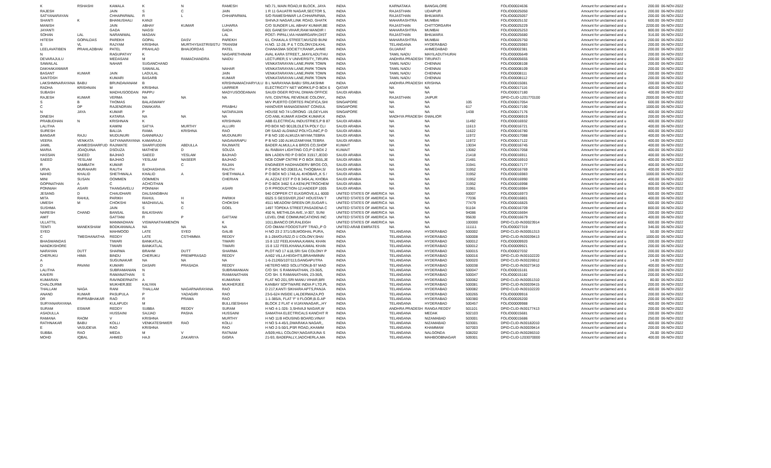| K | RSHASHI | KAMALA | K | N | RAMESH | NO.71, MAIN ROAD,III BLOCK, JAYA | INDIA | KARNATAKA | BANGALORE | | FOLIO00024636 | Amount for unclaimed and u | 200.00 | 06-NOV-2022 |
| RAJESH | | JAIN | S | C | JAIN | 1 R 11 GAUATRI NAGAR,SECTOR 5, | INDIA | RAJASTHAN | UDAIPUR | | FOLIO00025050 | Amount for unclaimed and u | 200.00 | 06-NOV-2022 |
| SATYANARAYAN | | CHHAPARWAL | R | L | CHHAPARWAL | S/O RAMESHWAR LA CHHAPARWA, | INDIA | RAJASTHAN | BHILWARA | | FOLIO00025057 | Amount for unclaimed and u | 200.00 | 06-NOV-2022 |
| SHANTI | K | BHANUSHALI | KANJI | | | SHIVAJI NAGAR,LINK ROAD, GHATK | INDIA | MAHARASHTRA | MUMBAI | | FOLIO00025132 | Amount for unclaimed and u | 600.00 | 06-NOV-2022 |
| MANISH | | JAIN | ABHAY | KUMAR | LUHARIA | C/O SUNDER LAL ABHAY KUMAR,BE | INDIA | RAJASTHAN | CHITTORGARH | | FOLIO00025229 | Amount for unclaimed and u | 2200.00 | 06-NOV-2022 |
| JAYANTI | | GADA | NAGSI | | GADA | 601 GANESH VIHAR,RAM MANDIR I | INDIA | MAHARASHTRA | MUMBAI | | FOLIO00025253 | Amount for unclaimed and u | 800.00 | 06-NOV-2022 |
| SOHAN | LAL | NARANIWAL | MADAN | | LAL | POST- PIPALI,VIA HAMIRGARH,DIST | INDIA | RAJASTHAN | BHILWARA | | FOLIO00025680 | Amount for unclaimed and u | 316.00 | 06-NOV-2022 |
| HITESH | GOPALDAS | PAREKH | GOPAL | DASV | PAREKH | 61, CHAKALA STREET,MUSZID BUNI | INDIA | MAHARASHTRA | MUMBAI | | FOLIO00025750 | Amount for unclaimed and u | 200.00 | 06-NOV-2022 |
| S | VL | RAJYAM | KRISHNA | MURTHYSASTRISISTU | TRANSM | H.NO. 12-28, P & T COLONY,DILKHL | INDIA | TELANGANA | HYDERABAD | | FOLIO00025983 | Amount for unclaimed and u | 200.00 | 06-NOV-2022 |
| LEELAVATIBEN | PRAHLADBHAI | PATEL | PRAHLAD | BHAIJORDAS | PATEL | CHANASMA SOCIETY,RANIP,,AHME | INDIA | GUJARAT | AHMEDABAD | | FOLIO00002381 | Amount for unclaimed and u | 200.00 | 06-NOV-2022 |
| N | | RAGUPATHY | K | | NAGARETHINAM | AVAL KARA STREET,,,MAYILADUTHU | INDIA | TAMIL NADU | MAYILADUTHURAI | | FOLIO00005649 | Amount for unclaimed and u | 200.00 | 06-NOV-2022 |
| DEVARAJULU | | MEDASANI | M | RAMACHANDRA | NAIDU | LECTURER,S V UNIVERSITY,,TIRUPA | INDIA | ANDHRA PRADESH | TIRUPATI | | FOLIO00005655 | Amount for unclaimed and u | 200.00 | 06-NOV-2022 |
| SAWAILAL | | NAHAR | SUGANCHAND | | | VENKATARAYAN LANE,PARK TOWN | INDIA | TAMIL NADU | CHENNAI | | FOLIO00008108 | Amount for unclaimed and u | 200.00 | 06-NOV-2022 |
| DAKHAKANWAR | | | SAWAILAL | | NAHAR | VENKATARAYAN LANE,PARK TOWN | INDIA | TAMIL NADU | CHENNAI | | FOLIO00008109 | Amount for unclaimed and u | 200.00 | 06-NOV-2022 |
| BASANT | KUMAR | JAIN | LADULAL | | JAIN | VENKATARAYAN LANE,PARK TOWN | INDIA | TAMIL NADU | CHENNAI | | FOLIO00008111 | Amount for unclaimed and u | 200.00 | 06-NOV-2022 |
| SANTOSH | | KUMARI | BASARB | | KUMAR | VENKATARAYAN LANE,PARK TOWN | INDIA | TAMIL NADU | CHENNAI | | FOLIO00008112 | Amount for unclaimed and u | 200.00 | 06-NOV-2022 |
| LAKSHMINARAYANA | BABU | BRUNDAVANAM | B | | KRISHNAMACHARYULU | B L NARAYANA BABU SRILAKSHMI | INDIA | ANDHRA PRADESH | KRISHNA | | FOLIO00015081 | Amount for unclaimed and u | 200.00 | 06-NOV-2022 |
| RADHA | KRISHNAN | M | KRISHNA | | UARRIER | ELECTRICITY NET WORKS,P O BOX 6 | QATAR | NA | NA | | FOLIO00017116 | Amount for unclaimed and u | 400.00 | 06-NOV-2022 |
| SUBASH | | MADHUSOODAN | PAPPU | | MADYUSOODANAN | SAUDI OGER ROYAL DIWAN OFFICE | SAUDI ARABIA | NA | NA | | FOLIO00017180 | Amount for unclaimed and u | 400.00 | 06-NOV-2022 |
| RAJESH | KUMAR | VERMA | NA | NA | NA | IV/II, CENTRAL REVENUE COLONY,, | INDIA | RAJASTHAN | JAIPUR | | DPID-CLID-1201770100 | Amount for unclaimed and u | 2000.00 | 06-NOV-2022 |
| S | B | THOMAS | BALASWAMY | | | M/V PUERTO CORTES PACIFICA,SHI | SINGAPORE | NA | NA | 105 | FOLIO00017054 | Amount for unclaimed and u | 600.00 | 06-NOV-2022 |
| C | DP | RAJENDRAN | DWAKARA | | PRABHU | HANOVER MANAGEMANT CONSUL | SINGAPORE | NA | NA | 617 | FOLIO00017190 | Amount for unclaimed and u | 1000.00 | 06-NOV-2022 |
| N | JAYA | KUMAR | P | | NATARAJAN | HOUSE NO 74 LORONG -19,GEYLAN | SINGAPORE | NA | NA | 1438 | FOLIO00017176 | Amount for unclaimed and u | 400.00 | 06-NOV-2022 |
| DINESH | | KATARIA | NA | NA | NA | C/O ANIL KUMAR ASHOK KUMAR,K | INDIA | MADHYA PRADESH | GWALIOR | | FOLIO00006919 | Amount for unclaimed and u | 200.00 | 06-NOV-2022 |
| PRABUDHAN | N | KRISHNAN | K | | KRISHNAN | ABB ELECTRICAL INDUSTRIES,P B 87 | SAUDI ARABIA | NA | NA | 11492 | FOLIO00016932 | Amount for unclaimed and u | 400.00 | 06-NOV-2022 |
| LALITHA | | KAMINI | SATYA | MURTHY | ALLURI | PO BOX NO 90128,DLETA POLY CLI | SAUDI ARABIA | NA | NA | 11613 | FOLIO00016721 | Amount for unclaimed and u | 400.00 | 06-NOV-2022 |
| SURESH | | BALIJA | RAMA | KRISHNA | RAO | DR SAAD ALGWAIZ POLYCLINIC,P O | SAUDI ARABIA | NA | NA | 11622 | FOLIO00016780 | Amount for unclaimed and u | 400.00 | 06-NOV-2022 |
| BANGAR | RAJU | MUDUNURI | GANNIRAJU | | MUDUNURI | P B NO 100 ALMUZA MIYAM,TEBRA | SAUDI ARABIA | NA | NA | 11972 | FOLIO00017088 | Amount for unclaimed and u | 400.00 | 06-NOV-2022 |
| VEERA | VENKATA | SATYANARAYANA | KAMARAJU | | NAGAVARAPU | P B NO 100 ALMUZAMIYAM,TEBRA | SAUDI ARABIA | NA | NA | 11972 | FOLIO00017122 | Amount for unclaimed and u | 400.00 | 06-NOV-2022 |
| JAMIL | AHMEDSHARFUD | RAJIWATE | SHARFUDDIN | ABDULLA | RAJIWATE | BADER ALMULLA & BROS CO,SHOP | KUWAIT | NA | NA | 13034 | FOLIO00016745 | Amount for unclaimed and u | 400.00 | 06-NOV-2022 |
| MARIA | JOAQUINA | DSOUZA | MATHEW | D | SOUZA | AL RABIAH LIGHTING CO,P O BOX 2 | KUWAIT | NA | NA | 13082 | FOLIO00017058 | Amount for unclaimed and u | 400.00 | 06-NOV-2022 |
| HASSAN | SAEED | BAJHAO | SAEED | YESLAM | BAJHAO | BIN LADEN RD P O BOX 31917,JEDD | SAUDI ARABIA | NA | NA | 21418 | FOLIO00016911 | Amount for unclaimed and u | 400.00 | 06-NOV-2022 |
| SAEED | YESLAM | BAJHAO | YESLAM | NASEER | BAJHAO | NCB COMP CNTRE P O BOX 3555,JE | SAUDI ARABIA | NA | NA | 21481 | FOLIO00016910 | Amount for unclaimed and u | 400.00 | 06-NOV-2022 |
| R | SAMBATH | KUMAR | R | C | RAJAN | ENGINEER HADIHAIDERV BROS CO, | SAUDI ARABIA | NA | NA | 31941 | FOLIO00017177 | Amount for unclaimed and u | 400.00 | 06-NOV-2022 |
| URVA | MURAHARI | RAUTH | SADHASHIVA | | RAUTH | P O BOX NO 20833,AL THOQBAH,S/ | SAUDI ARABIA | NA | NA | 31952 | FOLIO00016769 | Amount for unclaimed and u | 400.00 | 06-NOV-2022 |
| NAHID | KHALID | SHETHWALA | KHALID | A | SHETHWALA | P O BOX NO 1748,AL-KHOBAR,,K S / | SAUDI ARABIA | NA | NA | 31952 | FOLIO00016983 | Amount for unclaimed and u | 1000.00 | 06-NOV-2022 |
| MINI | SUSAN | OOMMEN | OOMMEN | | CHERIAN | AL AZZAZ EST P O B 3454,AL KHOBA | SAUDI ARABIA | NA | NA | 31952 | FOLIO00016990 | Amount for unclaimed and u | 400.00 | 06-NOV-2022 |
| GOPINATHAN | A | C | ACHCITHAN | | | P O BOX 3462 S A KENI,PETROCHEM | SAUDI ARABIA | NA | NA | 31952 | FOLIO00016998 | Amount for unclaimed and u | 400.00 | 06-NOV-2022 |
| PONNIAH | ASARI | THANGAVELU | PONNIAH | | ASARI | D R PRODUCTION-12,HADEEP 1005 | SAUDI ARABIA | NA | NA | 31961 | FOLIO00016984 | Amount for unclaimed and u | 800.00 | 06-NOV-2022 |
| JESANG | D | CHAUDHARI | DALSANGBHAI | | | 940 COPPER CT ELKGROVE,ILL 6000 | UNITED STATES OF AMERICA | NA | NA | 60007 | FOLIO00016973 | Amount for unclaimed and u | 600.00 | 06-NOV-2022 |
| MITA | RAHUL | PARIKH | RAHUL | H | PARIKH | 6525 S GESSIVER,2047 HOUSTAN T | UNITED STATES OF AMERICA | NA | NA | 77036 | FOLIO00016801 | Amount for unclaimed and u | 400.00 | 06-NOV-2022 |
| UMESH | M | CHOKSHI | MADHAVLAL | N | CHOKSHI | 4511 MEADOW GREEN DR,SUGAR L | UNITED STATES OF AMERICA | NA | NA | 77479 | FOLIO00016825 | Amount for unclaimed and u | 600.00 | 06-NOV-2022 |
| SUSHMA | | JAIN | S | C | GOEL | 1497 TOPEKA STREET,PASADENA C | UNITED STATES OF AMERICA | NA | NA | 91104 | FOLIO00016709 | Amount for unclaimed and u | 800.00 | 06-NOV-2022 |
| NARESH | CHAND | BANSAL | BALKISHAN | | | 450 N, METHILDA AVE.,V-307, SUNI | UNITED STATES OF AMERICA | NA | NA | 94086 | FOLIO00016694 | Amount for unclaimed and u | 200.00 | 06-NOV-2022 |
| AMIT | | GATTANI | R | P | GATTANI | LEVEL ONE COMMUNICATIONS INC | UNITED STATES OF AMERICA | NA | NA | 95630 | FOLIO00016679 | Amount for unclaimed and u | 400.00 | 06-NOV-2022 |
| ULLATTIL | | MANMADHAN | VISWANATHAMENON | | K | 1011,BIANCO DR,RALEIGH | UNITED STATES OF AMERICA | NA | NA | 100000 | DPID-CLID-IN30023914 | Amount for unclaimed and u | 600.00 | 06-NOV-2022 |
| TEMTI | MANEKSHAW | BODKANWALA | NA | NA | NA | C/O OMANI FOODSTUFF TRAD,,P O | UNITED ARAB EMIRATES | NA | NA | 111111 | FOLIO00027319 | Amount for unclaimed and u | 346.00 | 06-NOV-2022 |
| SYED | | MAHMOOD | LATE | SYED | GALIB | H NO 23 2 371/1/B,MOGHAL PURA, | INDIA | TELANGANA | HYDERABAD | 500002 | DPID-CLID-IN30051313 | Amount for unclaimed and u | 50.00 | 06-NOV-2022 |
| C | TMEGHANATHA | REDDY | LATE | CSTHIMMA | REDDY | 8-1-284/OU/522,O U COLONY,SHAI | INDIA | TELANGANA | HYDERABAD | 500008 | DPID-CLID-IN30039413 | Amount for unclaimed and u | 1000.00 | 06-NOV-2022 |
| BHAGWANDAS | | TIWARI | BANKATLAL | | TIWARI | 15 8 122 FEELKHANA,KAMAL KHAN | INDIA | TELANGANA | HYDERABAD | 500012 | FOLIO00009920 | Amount for unclaimed and u | 200.00 | 06-NOV-2022 |
| NANDKISHORE | | TIWARI | BANKATLAL | | TIWARI | 15 8 122 FEELKHANA,KAMAL KHAN | INDIA | TELANGANA | HYDERABAD | 500012 | FOLIO00009921 | Amount for unclaimed and u | 200.00 | 06-NOV-2022 |
| NARAYAN | DUTT | SHARMA | BRAHM | DUTT | SHARMA | PLOT NO 17 &18,SRI SAI COLONY P | INDIA | TELANGANA | HYDERABAD | 500015 | FOLIO00027032 | Amount for unclaimed and u | 200.00 | 06-NOV-2022 |
| CHERUKU | HIMA | BINDU | CHERUKU | PREMPRASAD | REDDY | A/402 VILLA HEIGHTS,BRAHIMININ | INDIA | TELANGANA | HYDERABAD | 500016 | DPID-CLID-IN30102220 | Amount for unclaimed and u | 200.00 | 06-NOV-2022 |
| A | | SUGUNAKAR | NA | NA | NA | 1-6-212/65/107/113,GANGAPUTRA | INDIA | TELANGANA | HYDERABAD | 500020 | DPID-CLID-IN30226912 | Amount for unclaimed and u | 14.00 | 06-NOV-2022 |
| D | PAVANI | KUMARI | DASARI | PRASADA | REDDY | HETERO MED SOLUTION,B-97 MAD | INDIA | TELANGANA | HYDERABAD | 500038 | DPID-CLID-IN30273410 | Amount for unclaimed and u | 400.00 | 06-NOV-2022 |
| LALITHA | | SUBRAMANIAN | N | | SUBRAMANIAN | C/O SH. S RAMANATHAN, 23-36/5, | INDIA | TELANGANA | HYDERABAD | 500047 | FOLIO00015181 | Amount for unclaimed and u | 200.00 | 06-NOV-2022 |
| KAVERI | | RAMANATHAN | S | | RIAMANATHAN | C/O SH. S RAMANATHAN, 23-36/5, | INDIA | TELANGANA | HYDERABAD | 500047 | FOLIO00015182 | Amount for unclaimed and u | 200.00 | 06-NOV-2022 |
| KUMARAN | | RAVINDERNATH | A | | KUMARAN | FLAT NO 201,SRI MANU VIHAR,BRI | INDIA | TELANGANA | HYDERABAD | 500062 | DPID-CLID-IN30051310 | Amount for unclaimed and u | 80.00 | 06-NOV-2022 |
| CHALOURMI | | MUKHERJEE | KALYAN | | MUKHERJEE | KANBAY SOFTWARE INDIA P LTD,PL | INDIA | TELANGANA | HYDERABAD | 500081 | DPID-CLID-IN30039415 | Amount for unclaimed and u | 200.00 | 06-NOV-2022 |
| THALLAM | NAGA | RANI | THALLAM | NAGARNARAYANA | RAO | D 217,KANTI SIKHARA APTS,PANJA | INDIA | TELANGANA | HYDERABAD | 500082 | DPID-CLID-IN30102220 | Amount for unclaimed and u | 400.00 | 06-NOV-2022 |
| ANAND | KUMAR | PASUPULA | P | YADAGIRI | RAO | 23-5-624 INSIDE LALDERWAZA,PO | INDIA | TELANGANA | HYDERABAD | 500265 | FOLIO00009916 | Amount for unclaimed and u | 200.00 | 06-NOV-2022 |
| DR | RVPRABHAKAR | RAO | R | PRAMA | RAO | 1-1-385/A, FLAT 'F' II FLOOR,B.G.AP | INDIA | TELANGANA | HYDERABAD | 500380 | FOLIO00026200 | Amount for unclaimed and u | 200.00 | 06-NOV-2022 |
| SURYANARAYANA | | KULAPUDI | M | | BULLISESHIAH | BLOCK 2 FLAT 4 VIJAYANAGAR,,,HY | INDIA | TELANGANA | HYDERABAD | 500457 | FOLIO00009988 | Amount for unclaimed and u | 400.00 | 06-NOV-2022 |
| SURAM | ESWAR | REDDY | SUBBA | REDDY | SURAM | H NO 4-1-326- 3,SHIVAJI NAGAR,W | INDIA | ANDHRA PRADESH | RANGA REDDY | 501101 | DPID-CLID-IN30177413 | Amount for unclaimed and u | 200.00 | 06-NOV-2022 |
| ASADULLA | | HUSSAINI | SAJJAD | PASHA | HUSSAINI | SAMATHA ELECTRICALS KANCHIT R | INDIA | TELANGANA | MEDAK | 502103 | FOLIO00015681 | Amount for unclaimed and u | 200.00 | 06-NOV-2022 |
| RAMANA | RAOM | V | KRISHNA | | MURTHY | H NO 11/8 HOUSING BOARD,VINAY | INDIA | TELANGANA | NIZAMABAD | 503001 | FOLIO00015686 | Amount for unclaimed and u | 250.00 | 06-NOV-2022 |
| RATHNAKAR | BABU | KOLLI | VENKATESHWER | RAO | KOLLI | H NO 5-4-45/1,DWARAKA NAGAR,, | INDIA | TELANGANA | NIZAMABAD | 503001 | DPID-CLID-IN30182010 | Amount for unclaimed and u | 400.00 | 06-NOV-2022 |
| E | VASUDEVA | RAO | KRISHNA | | RAO | H NO 2-5-50/1,PSR ROAD,,KHAMM | INDIA | TELANGANA | KHAMMAM | 507003 | DPID-CLID-IN30039414 | Amount for unclaimed and u | 200.00 | 06-NOV-2022 |
| SUBBA | RAO | MEDA | M | V | RATNAM | A/509,HILL COLONY,NAGARJUNA S | INDIA | TELANGANA | NALGONDA | 508202 | DPID-CLID-IN30286310 | Amount for unclaimed and u | 26.00 | 06-NOV-2022 |
| MOHD | IQBAL | AHMED | HAJI | ZAKARIYA | GIGRA | 21-93, BADEPALLY,JADCHERLA,MA | INDIA | TELANGANA | MAHBOOBNAGAR | 509301 | DPID-CLID-1203070000 | Amount for unclaimed and u | 400.00 | 06-NOV-2022 |